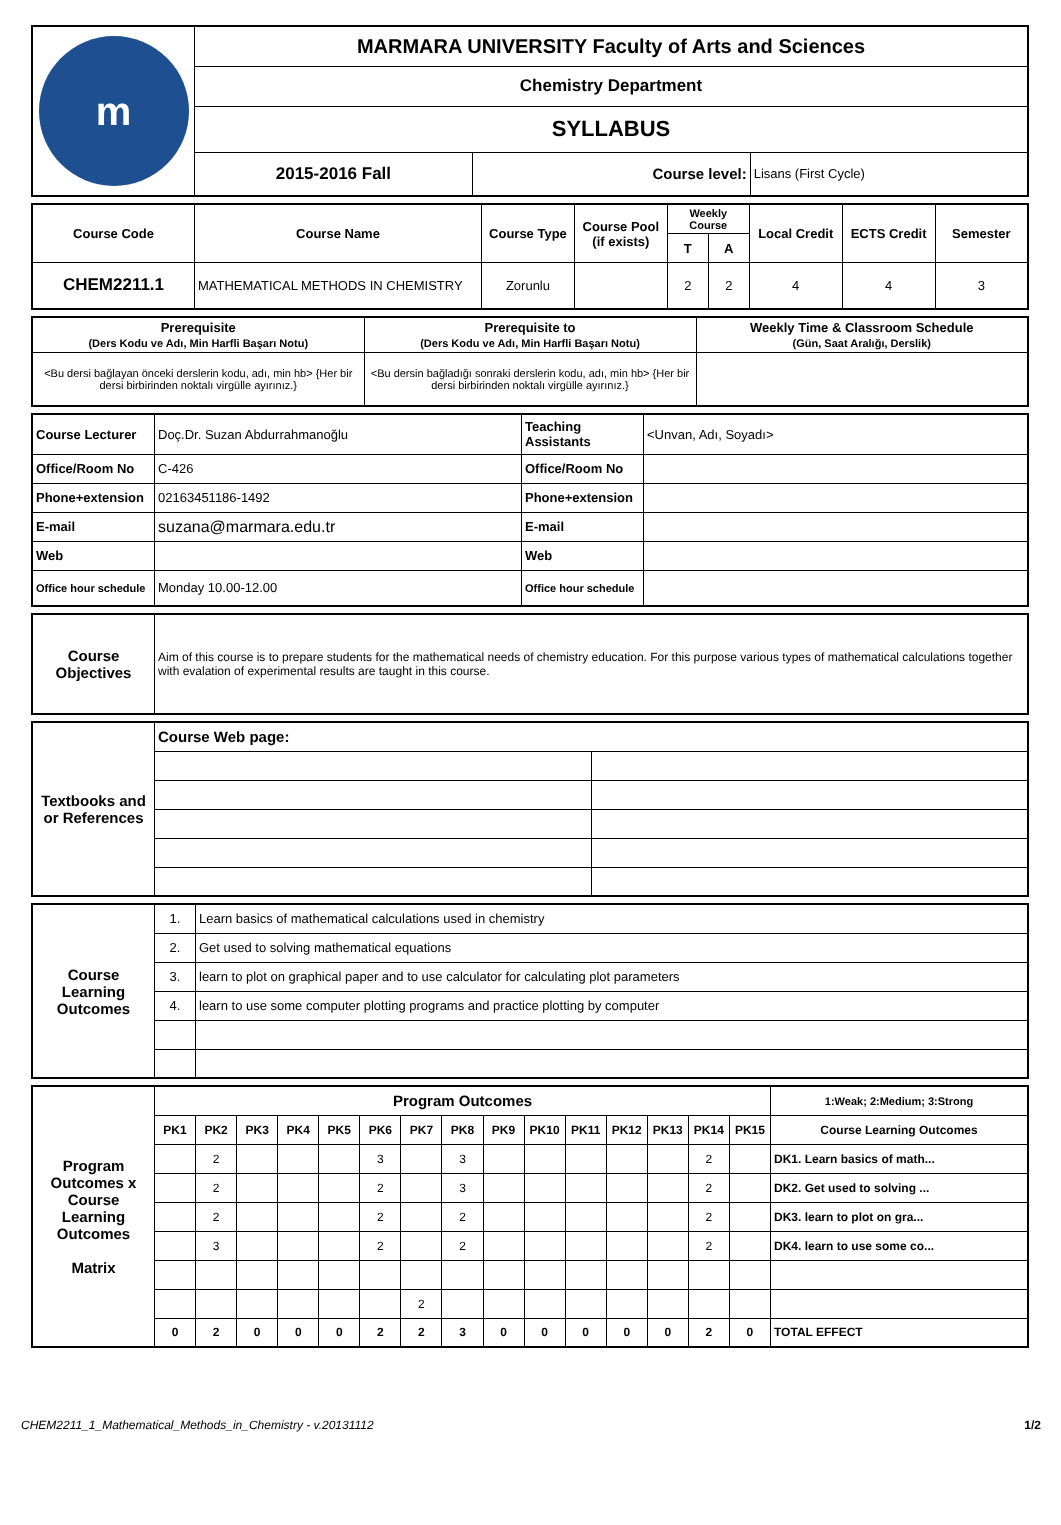| m | MARMARA UNIVERSITY Faculty of Arts and Sciences | | |
| | Chemistry Department | | |
| | SYLLABUS | | |
| | 2015-2016 Fall | Course level: | Lisans (First Cycle) |
| Course Code | Course Name | Course Type | Course Pool (if exists) | Weekly Course | | Local Credit | ECTS Credit | Semester |
| --- | --- | --- | --- | --- | --- | --- | --- | --- |
| | | | | T | A | | | |
| CHEM2211.1 | MATHEMATICAL METHODS IN CHEMISTRY | Zorunlu | | 2 | 2 | 4 | 4 | 3 |
| Prerequisite (Ders Kodu ve Adı, Min Harfli Başarı Notu) | Prerequisite to (Ders Kodu ve Adı, Min Harfli Başarı Notu) | Weekly Time & Classroom Schedule (Gün, Saat Aralığı, Derslik) |
| --- | --- | --- |
| <Bu dersi bağlayan önceki derslerin kodu, adı, min hb> {Her bir dersi birbirinden noktalı virgülle ayırınız.} | <Bu dersin bağladığı sonraki derslerin kodu, adı, min hb> {Her bir dersi birbirinden noktalı virgülle ayırınız.} | |
| Course Lecturer | Doç.Dr. Suzan Abdurrahmanoğlu | Teaching Assistants | <Unvan, Adı, Soyadı> |
| Office/Room No | C-426 | Office/Room No | |
| Phone+extension | 02163451186-1492 | Phone+extension | |
| E-mail | suzana@marmara.edu.tr | E-mail | |
| Web | | Web | |
| Office hour schedule | Monday 10.00-12.00 | Office hour schedule | |
| Course Objectives | Aim of this course is to prepare students for the mathematical needs of chemistry education. For this purpose various types of mathematical calculations together with evalation of experimental results are taught in this course. |
| Textbooks and or References | Course Web page: | |
| Course Learning Outcomes | 1. | Learn basics of mathematical calculations used in chemistry |
| | 2. | Get used to solving mathematical equations |
| | 3. | learn to plot on graphical paper and to use calculator for calculating plot parameters |
| | 4. | learn to use some computer plotting programs and practice plotting by computer |
| Program Outcomes x Course Learning Outcomes Matrix | Program Outcomes | | | | | | | | | | | | | | | 1:Weak; 2:Medium; 3:Strong |
| | PK1 | PK2 | PK3 | PK4 | PK5 | PK6 | PK7 | PK8 | PK9 | PK10 | PK11 | PK12 | PK13 | PK14 | PK15 | Course Learning Outcomes |
| | | 2 | | | | 3 | | 3 | | | | | | 2 | | DK1. Learn basics of math... |
| | | 2 | | | | 2 | | 3 | | | | | | 2 | | DK2. Get used to solving ... |
| | | 2 | | | | 2 | | 2 | | | | | | 2 | | DK3. learn to plot on gra... |
| | | 3 | | | | 2 | | 2 | | | | | | 2 | | DK4. learn to use some co... |
| | | | | | | | 2 | | | | | | | | | |
| | 0 | 2 | 0 | 0 | 0 | 2 | 2 | 3 | 0 | 0 | 0 | 0 | 0 | 2 | 0 | TOTAL EFFECT |
CHEM2211_1_Mathematical_Methods_in_Chemistry - v.20131112 1/2